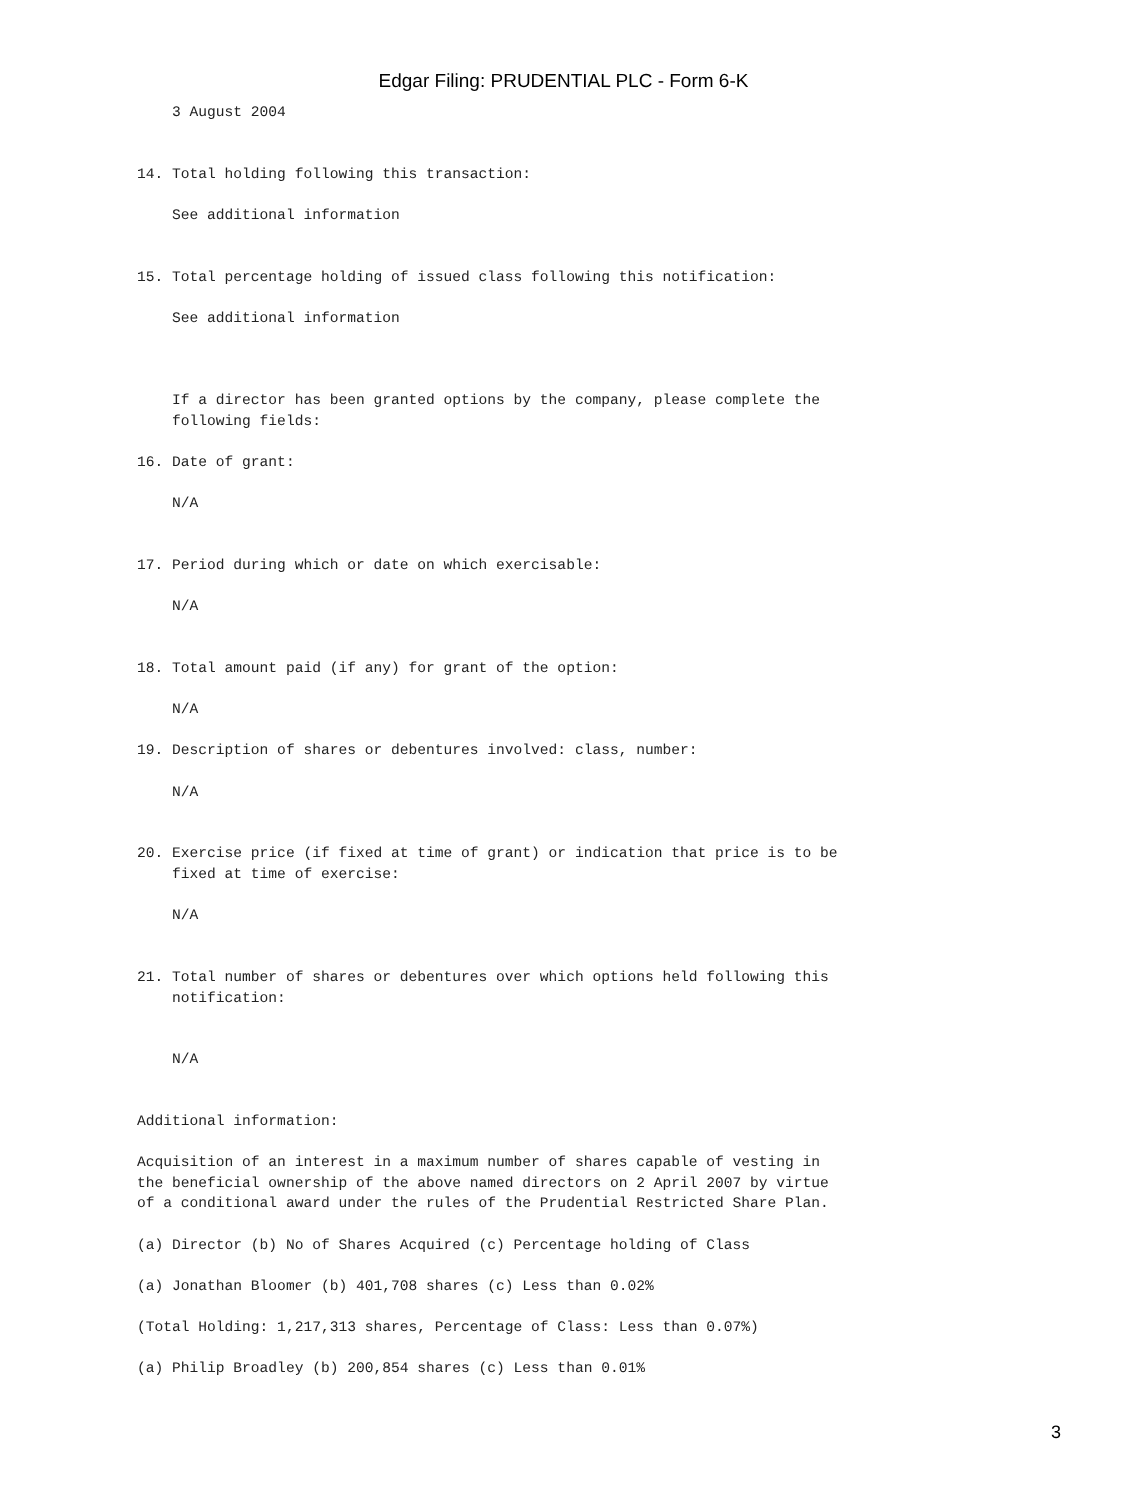Edgar Filing: PRUDENTIAL PLC - Form 6-K
    3 August 2004


14. Total holding following this transaction:

    See additional information


15. Total percentage holding of issued class following this notification:

    See additional information



    If a director has been granted options by the company, please complete the
    following fields:

16. Date of grant:

    N/A


17. Period during which or date on which exercisable:

    N/A


18. Total amount paid (if any) for grant of the option:

    N/A

19. Description of shares or debentures involved: class, number:

    N/A


20. Exercise price (if fixed at time of grant) or indication that price is to be
    fixed at time of exercise:

    N/A


21. Total number of shares or debentures over which options held following this
    notification:


    N/A


Additional information:

Acquisition of an interest in a maximum number of shares capable of vesting in
the beneficial ownership of the above named directors on 2 April 2007 by virtue
of a conditional award under the rules of the Prudential Restricted Share Plan.

(a) Director (b) No of Shares Acquired (c) Percentage holding of Class

(a) Jonathan Bloomer (b) 401,708 shares (c) Less than 0.02%

(Total Holding: 1,217,313 shares, Percentage of Class: Less than 0.07%)

(a) Philip Broadley (b) 200,854 shares (c) Less than 0.01%
3